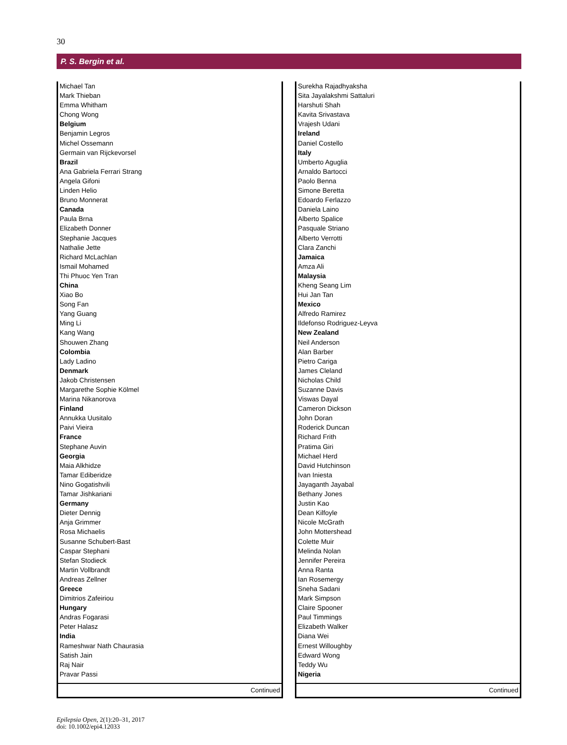30
P. S. Bergin et al.
| Michael Tan |
| Mark Thieban |
| Emma Whitham |
| Chong Wong |
| Belgium |
| Benjamin Legros |
| Michel Ossemann |
| Germain van Rijckevorsel |
| Brazil |
| Ana Gabriela Ferrari Strang |
| Angela Gifoni |
| Linden Helio |
| Bruno Monnerat |
| Canada |
| Paula Brna |
| Elizabeth Donner |
| Stephanie Jacques |
| Nathalie Jette |
| Richard McLachlan |
| Ismail Mohamed |
| Thi Phuoc Yen Tran |
| China |
| Xiao Bo |
| Song Fan |
| Yang Guang |
| Ming Li |
| Kang Wang |
| Shouwen Zhang |
| Colombia |
| Lady Ladino |
| Denmark |
| Jakob Christensen |
| Margarethe Sophie Kölmel |
| Marina Nikanorova |
| Finland |
| Annukka Uusitalo |
| Paivi Vieira |
| France |
| Stephane Auvin |
| Georgia |
| Maia Alkhidze |
| Tamar Ediberidze |
| Nino Gogatishvili |
| Tamar Jishkariani |
| Germany |
| Dieter Dennig |
| Anja Grimmer |
| Rosa Michaelis |
| Susanne Schubert-Bast |
| Caspar Stephani |
| Stefan Stodieck |
| Martin Vollbrandt |
| Andreas Zellner |
| Greece |
| Dimitrios Zafeiriou |
| Hungary |
| Andras Fogarasi |
| Peter Halasz |
| India |
| Rameshwar Nath Chaurasia |
| Satish Jain |
| Raj Nair |
| Pravar Passi |
Continued
| Surekha Rajadhyaksha |
| Sita Jayalakshmi Sattaluri |
| Harshuti Shah |
| Kavita Srivastava |
| Vrajesh Udani |
| Ireland |
| Daniel Costello |
| Italy |
| Umberto Aguglia |
| Arnaldo Bartocci |
| Paolo Benna |
| Simone Beretta |
| Edoardo Ferlazzo |
| Daniela Laino |
| Alberto Spalice |
| Pasquale Striano |
| Alberto Verrotti |
| Clara Zanchi |
| Jamaica |
| Amza Ali |
| Malaysia |
| Kheng Seang Lim |
| Hui Jan Tan |
| Mexico |
| Alfredo Ramirez |
| Ildefonso Rodriguez-Leyva |
| New Zealand |
| Neil Anderson |
| Alan Barber |
| Pietro Cariga |
| James Cleland |
| Nicholas Child |
| Suzanne Davis |
| Viswas Dayal |
| Cameron Dickson |
| John Doran |
| Roderick Duncan |
| Richard Frith |
| Pratima Giri |
| Michael Herd |
| David Hutchinson |
| Ivan Iniesta |
| Jayaganth Jayabal |
| Bethany Jones |
| Justin Kao |
| Dean Kilfoyle |
| Nicole McGrath |
| John Mottershead |
| Colette Muir |
| Melinda Nolan |
| Jennifer Pereira |
| Anna Ranta |
| Ian Rosemergy |
| Sneha Sadani |
| Mark Simpson |
| Claire Spooner |
| Paul Timmings |
| Elizabeth Walker |
| Diana Wei |
| Ernest Willoughby |
| Edward Wong |
| Teddy Wu |
| Nigeria |
Continued
Epilepsia Open, 2(1):20–31, 2017
doi: 10.1002/epi4.12033